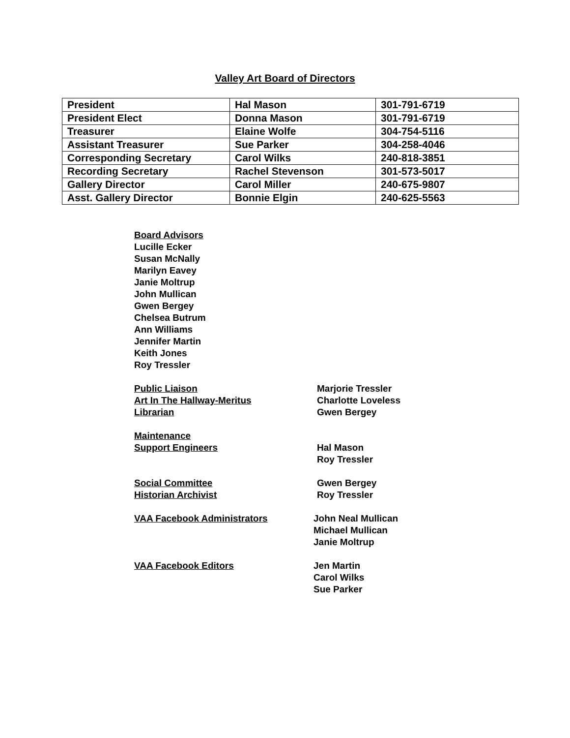Valley Art Board of Directors
| President | Hal Mason | 301-791-6719 |
| President Elect | Donna Mason | 301-791-6719 |
| Treasurer | Elaine Wolfe | 304-754-5116 |
| Assistant Treasurer | Sue Parker | 304-258-4046 |
| Corresponding Secretary | Carol Wilks | 240-818-3851 |
| Recording Secretary | Rachel Stevenson | 301-573-5017 |
| Gallery Director | Carol Miller | 240-675-9807 |
| Asst. Gallery Director | Bonnie Elgin | 240-625-5563 |
Board Advisors
Lucille Ecker
Susan McNally
Marilyn Eavey
Janie Moltrup
John Mullican
Gwen Bergey
Chelsea Butrum
Ann Williams
Jennifer Martin
Keith Jones
Roy Tressler
Public Liaison Marjorie Tressler
Art In The Hallway-Meritus Charlotte Loveless
Librarian Gwen Bergey
Maintenance
Support Engineers Hal Mason
Roy Tressler
Social Committee Gwen Bergey
Historian Archivist Roy Tressler
VAA Facebook Administrators John Neal Mullican
Michael Mullican
Janie Moltrup
VAA Facebook Editors Jen Martin
Carol Wilks
Sue Parker